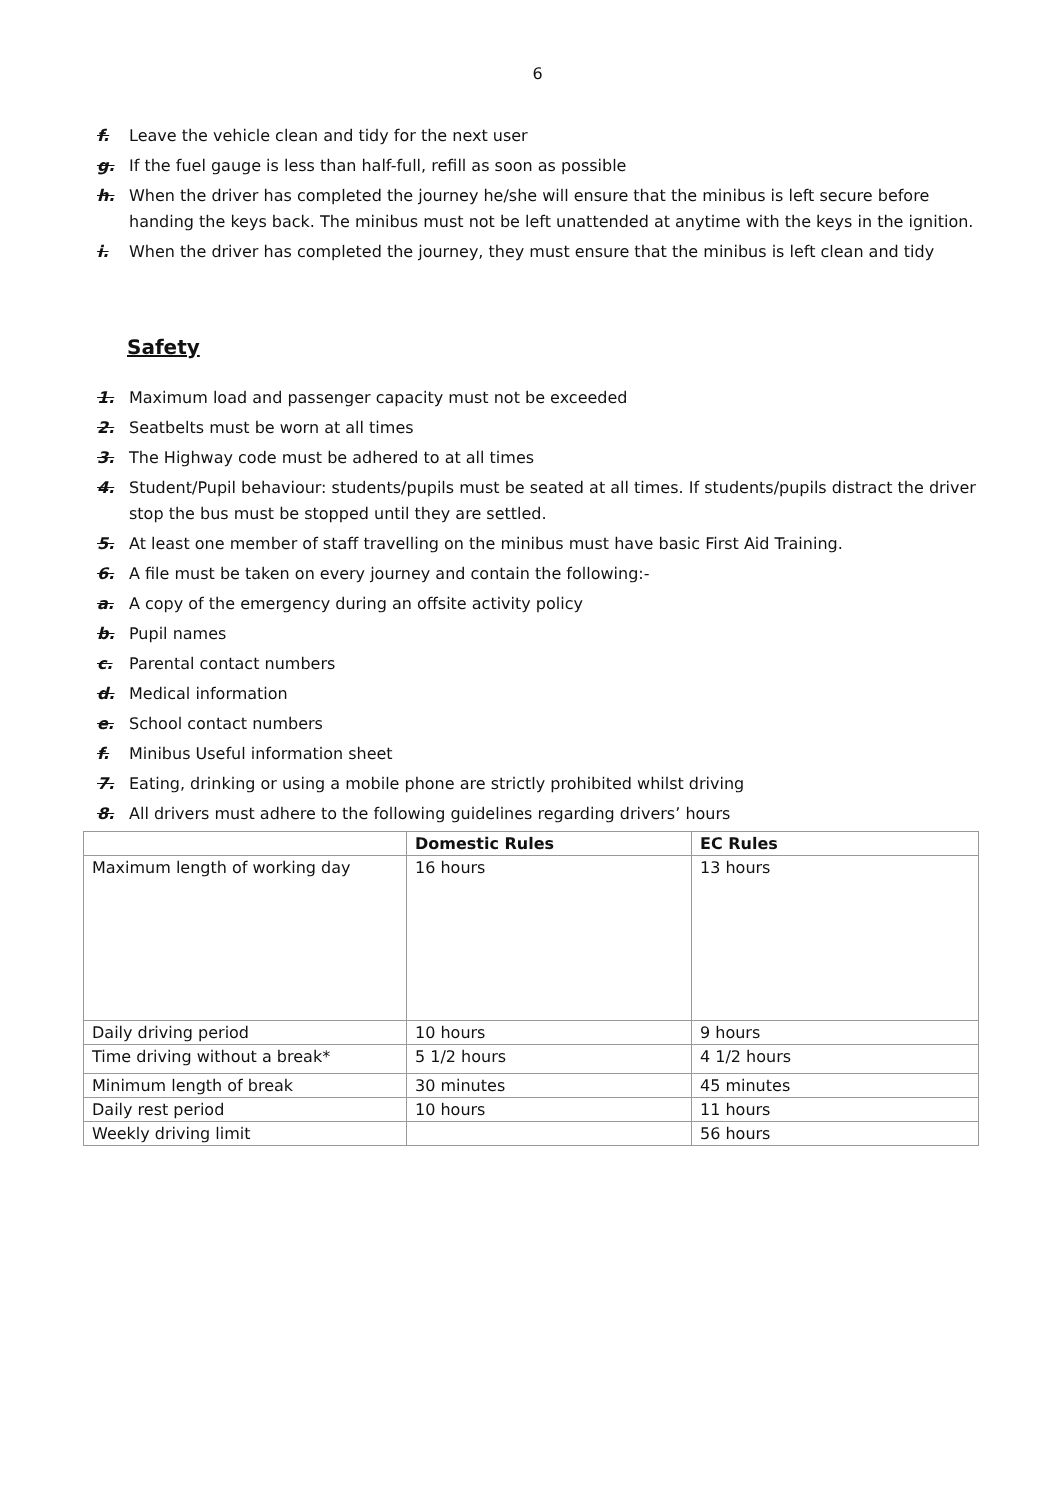6
f. Leave the vehicle clean and tidy for the next user
g. If the fuel gauge is less than half-full, refill as soon as possible
h. When the driver has completed the journey he/she will ensure that the minibus is left secure before handing the keys back. The minibus must not be left unattended at anytime with the keys in the ignition.
i. When the driver has completed the journey, they must ensure that the minibus is left clean and tidy
Safety
1. Maximum load and passenger capacity must not be exceeded
2. Seatbelts must be worn at all times
3. The Highway code must be adhered to at all times
4. Student/Pupil behaviour: students/pupils must be seated at all times. If students/pupils distract the driver stop the bus must be stopped until they are settled.
5. At least one member of staff travelling on the minibus must have basic First Aid Training.
6. A file must be taken on every journey and contain the following:-
a. A copy of the emergency during an offsite activity policy
b. Pupil names
c. Parental contact numbers
d. Medical information
e. School contact numbers
f. Minibus Useful information sheet
7. Eating, drinking or using a mobile phone are strictly prohibited whilst driving
8. All drivers must adhere to the following guidelines regarding drivers’ hours
| | Domestic Rules | EC Rules |
| --- | --- | --- |
| Maximum length of working day | 16 hours | 13 hours |
| Daily driving period | 10 hours | 9 hours |
| Time driving without a break* | 5 1/2 hours | 4 1/2 hours |
| Minimum length of break | 30 minutes | 45 minutes |
| Daily rest period | 10 hours | 11 hours |
| Weekly driving limit | | 56 hours |